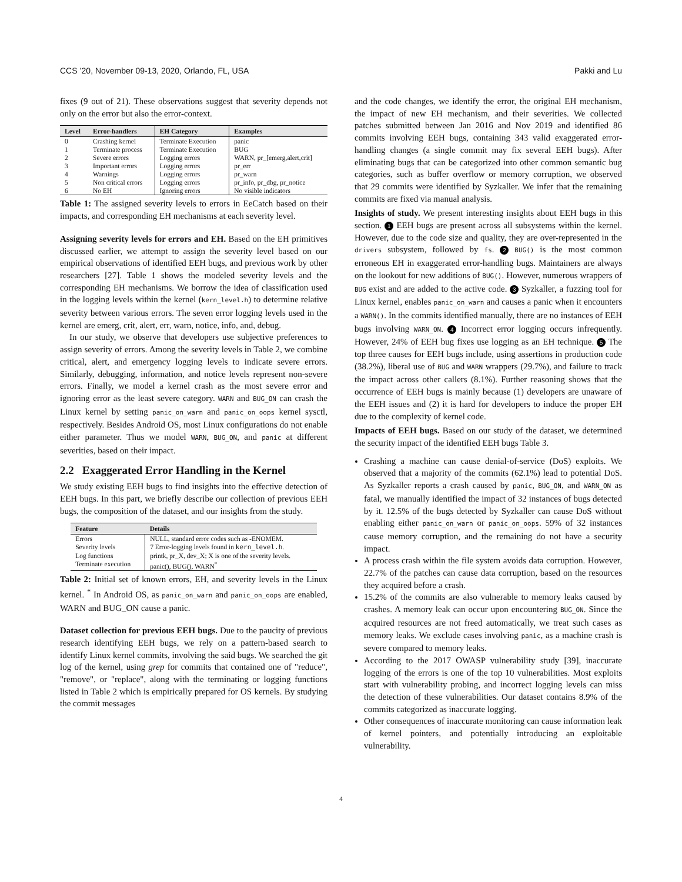CCS ’20, November 09-13, 2020, Orlando, FL, USA Pakki and Lu
fixes (9 out of 21). These observations suggest that severity depends not only on the error but also the error-context.
| Level | Error-handlers | EH Category | Examples |
| --- | --- | --- | --- |
| 0 | Crashing kernel | Terminate Execution | panic |
| 1 | Terminate process | Terminate Execution | BUG |
| 2 | Severe errors | Logging errors | WARN, pr_[emerg,alert,crit] |
| 3 | Important errors | Logging errors | pr_err |
| 4 | Warnings | Logging errors | pr_warn |
| 5 | Non critical errors | Logging errors | pr_info, pr_dbg, pr_notice |
| 6 | No EH | Ignoring errors | No visible indicators |
Table 1: The assigned severity levels to errors in EeCatch based on their impacts, and corresponding EH mechanisms at each severity level.
Assigning severity levels for errors and EH. Based on the EH primitives discussed earlier, we attempt to assign the severity level based on our empirical observations of identified EEH bugs, and previous work by other researchers [27]. Table 1 shows the modeled severity levels and the corresponding EH mechanisms. We borrow the idea of classification used in the logging levels within the kernel (kern_level.h) to determine relative severity between various errors. The seven error logging levels used in the kernel are emerg, crit, alert, err, warn, notice, info, and, debug.
In our study, we observe that developers use subjective preferences to assign severity of errors. Among the severity levels in Table 2, we combine critical, alert, and emergency logging levels to indicate severe errors. Similarly, debugging, information, and notice levels represent non-severe errors. Finally, we model a kernel crash as the most severe error and ignoring error as the least severe category. WARN and BUG_ON can crash the Linux kernel by setting panic_on_warn and panic_on_oops kernel sysctl, respectively. Besides Android OS, most Linux configurations do not enable either parameter. Thus we model WARN, BUG_ON, and panic at different severities, based on their impact.
2.2 Exaggerated Error Handling in the Kernel
We study existing EEH bugs to find insights into the effective detection of EEH bugs. In this part, we briefly describe our collection of previous EEH bugs, the composition of the dataset, and our insights from the study.
| Feature | Details |
| --- | --- |
| Errors | NULL, standard error codes such as -ENOMEM. |
| Severity levels | 7 Error-logging levels found in kern_level.h . |
| Log functions | printk, pr_X, dev_X; X is one of the severity levels. |
| Terminate execution | panic(), BUG(), WARN<sup>*</sup> |
Table 2: Initial set of known errors, EH, and severity levels in the Linux kernel. <sup>*</sup> In Android OS, as panic_on_warn and panic_on_oops are enabled, WARN and BUG_ON cause a panic.
Dataset collection for previous EEH bugs. Due to the paucity of previous research identifying EEH bugs, we rely on a pattern-based search to identify Linux kernel commits, involving the said bugs. We searched the git log of the kernel, using grep for commits that contained one of "reduce", "remove", or "replace", along with the terminating or logging functions listed in Table 2 which is empirically prepared for OS kernels. By studying the commit messages
and the code changes, we identify the error, the original EH mechanism, the impact of new EH mechanism, and their severities. We collected patches submitted between Jan 2016 and Nov 2019 and identified 86 commits involving EEH bugs, containing 343 valid exaggerated error-handling changes (a single commit may fix several EEH bugs). After eliminating bugs that can be categorized into other common semantic bug categories, such as buffer overflow or memory corruption, we observed that 29 commits were identified by Syzkaller. We infer that the remaining commits are fixed via manual analysis.
Insights of study. We present interesting insights about EEH bugs in this section. 1 EEH bugs are present across all subsystems within the kernel. However, due to the code size and quality, they are over-represented in the drivers subsystem, followed by fs. 2 BUG() is the most common erroneous EH in exaggerated error-handling bugs. Maintainers are always on the lookout for new additions of BUG(). However, numerous wrappers of BUG exist and are added to the active code. 3 Syzkaller, a fuzzing tool for Linux kernel, enables panic_on_warn and causes a panic when it encounters a WARN(). In the commits identified manually, there are no instances of EEH bugs involving WARN_ON. 4 Incorrect error logging occurs infrequently. However, 24% of EEH bug fixes use logging as an EH technique. 5 The top three causes for EEH bugs include, using assertions in production code (38.2%), liberal use of BUG and WARN wrappers (29.7%), and failure to track the impact across other callers (8.1%). Further reasoning shows that the occurrence of EEH bugs is mainly because (1) developers are unaware of the EEH issues and (2) it is hard for developers to induce the proper EH due to the complexity of kernel code.
Impacts of EEH bugs. Based on our study of the dataset, we determined the security impact of the identified EEH bugs Table 3.
Crashing a machine can cause denial-of-service (DoS) exploits. We observed that a majority of the commits (62.1%) lead to potential DoS. As Syzkaller reports a crash caused by panic, BUG_ON, and WARN_ON as fatal, we manually identified the impact of 32 instances of bugs detected by it. 12.5% of the bugs detected by Syzkaller can cause DoS without enabling either panic_on_warn or panic_on_oops. 59% of 32 instances cause memory corruption, and the remaining do not have a security impact.
A process crash within the file system avoids data corruption. However, 22.7% of the patches can cause data corruption, based on the resources they acquired before a crash.
15.2% of the commits are also vulnerable to memory leaks caused by crashes. A memory leak can occur upon encountering BUG_ON. Since the acquired resources are not freed automatically, we treat such cases as memory leaks. We exclude cases involving panic, as a machine crash is severe compared to memory leaks.
According to the 2017 OWASP vulnerability study [39], inaccurate logging of the errors is one of the top 10 vulnerabilities. Most exploits start with vulnerability probing, and incorrect logging levels can miss the detection of these vulnerabilities. Our dataset contains 8.9% of the commits categorized as inaccurate logging.
Other consequences of inaccurate monitoring can cause information leak of kernel pointers, and potentially introducing an exploitable vulnerability.
4